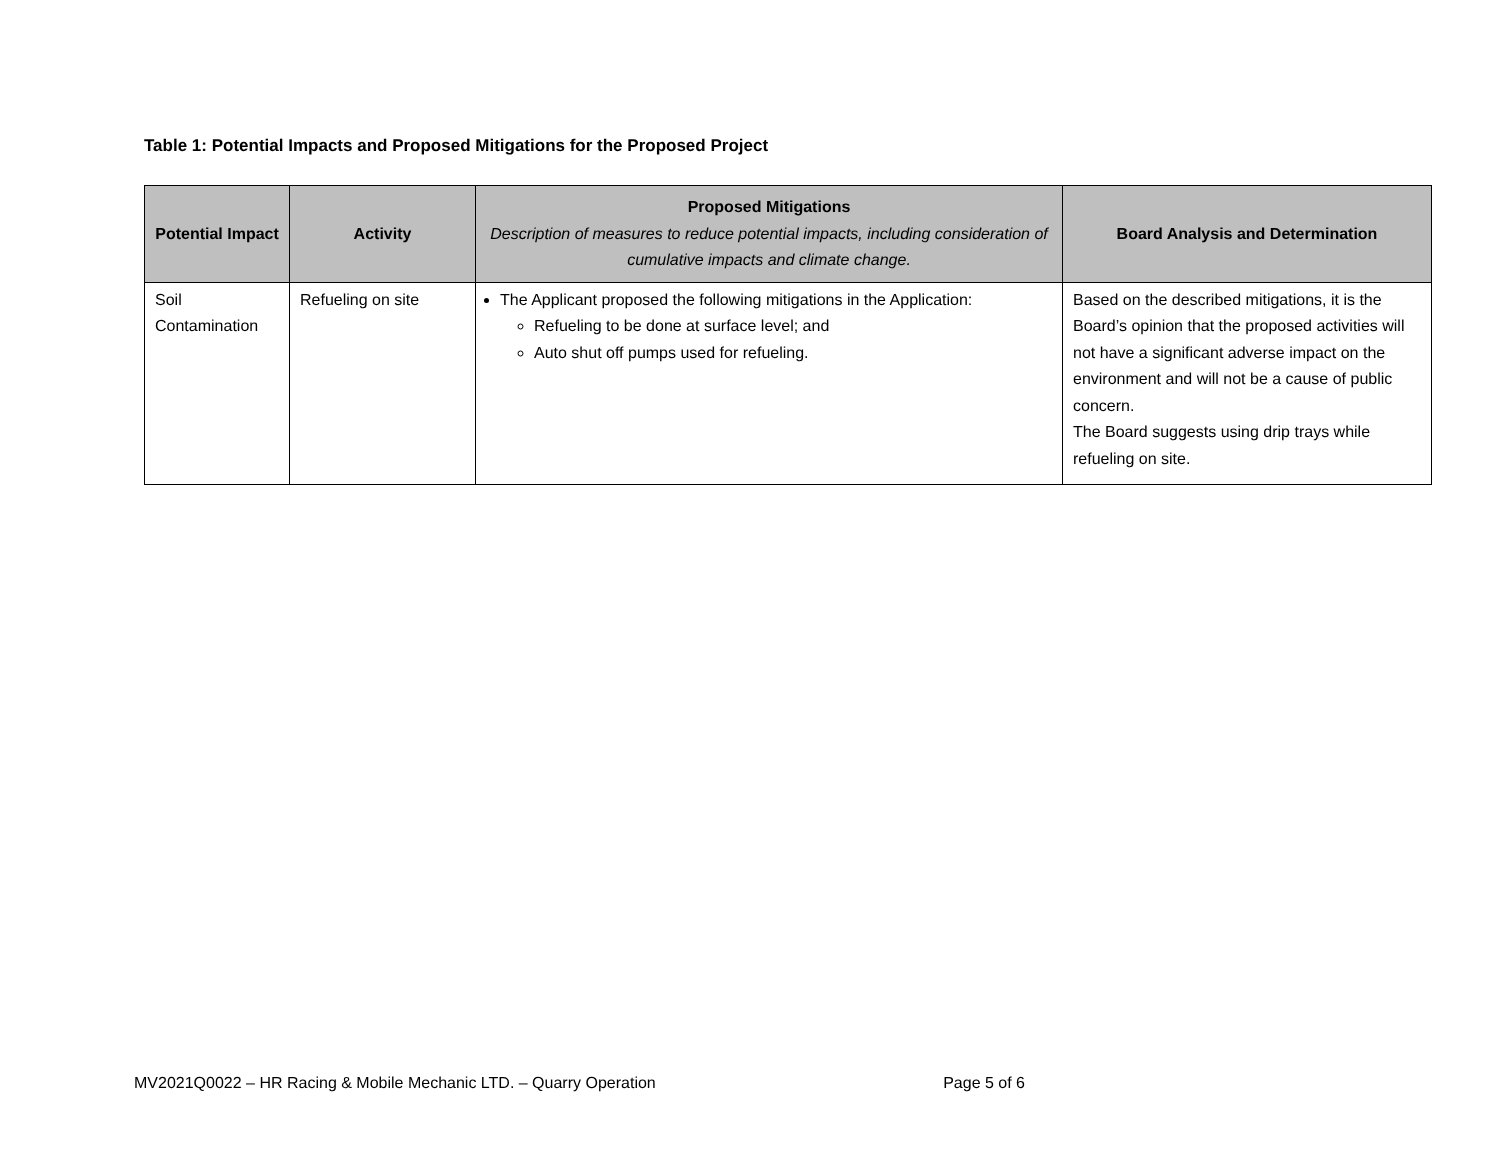Table 1: Potential Impacts and Proposed Mitigations for the Proposed Project
| Potential Impact | Activity | Proposed Mitigations Description of measures to reduce potential impacts, including consideration of cumulative impacts and climate change. | Board Analysis and Determination |
| --- | --- | --- | --- |
| Soil Contamination | Refueling on site | The Applicant proposed the following mitigations in the Application: Refueling to be done at surface level; and Auto shut off pumps used for refueling. | Based on the described mitigations, it is the Board’s opinion that the proposed activities will not have a significant adverse impact on the environment and will not be a cause of public concern. The Board suggests using drip trays while refueling on site. |
MV2021Q0022 – HR Racing & Mobile Mechanic LTD. – Quarry Operation Page 5 of 6